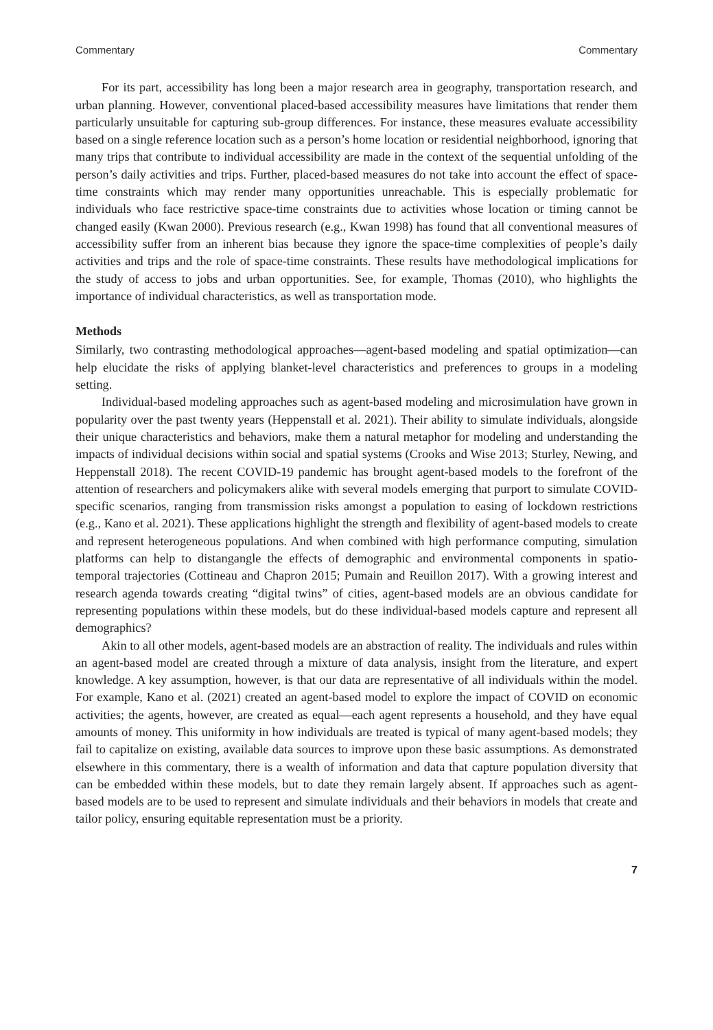Commentary Commentary
For its part, accessibility has long been a major research area in geography, transportation research, and urban planning. However, conventional placed-based accessibility measures have limitations that render them particularly unsuitable for capturing sub-group differences. For instance, these measures evaluate accessibility based on a single reference location such as a person’s home location or residential neighborhood, ignoring that many trips that contribute to individual accessibility are made in the context of the sequential unfolding of the person’s daily activities and trips. Further, placed-based measures do not take into account the effect of space-time constraints which may render many opportunities unreachable. This is especially problematic for individuals who face restrictive space-time constraints due to activities whose location or timing cannot be changed easily (Kwan 2000). Previous research (e.g., Kwan 1998) has found that all conventional measures of accessibility suffer from an inherent bias because they ignore the space-time complexities of people’s daily activities and trips and the role of space-time constraints. These results have methodological implications for the study of access to jobs and urban opportunities. See, for example, Thomas (2010), who highlights the importance of individual characteristics, as well as transportation mode.
Methods
Similarly, two contrasting methodological approaches—agent-based modeling and spatial optimization—can help elucidate the risks of applying blanket-level characteristics and preferences to groups in a modeling setting.
Individual-based modeling approaches such as agent-based modeling and microsimulation have grown in popularity over the past twenty years (Heppenstall et al. 2021). Their ability to simulate individuals, alongside their unique characteristics and behaviors, make them a natural metaphor for modeling and understanding the impacts of individual decisions within social and spatial systems (Crooks and Wise 2013; Sturley, Newing, and Heppenstall 2018). The recent COVID-19 pandemic has brought agent-based models to the forefront of the attention of researchers and policymakers alike with several models emerging that purport to simulate COVID-specific scenarios, ranging from transmission risks amongst a population to easing of lockdown restrictions (e.g., Kano et al. 2021). These applications highlight the strength and flexibility of agent-based models to create and represent heterogeneous populations. And when combined with high performance computing, simulation platforms can help to distangangle the effects of demographic and environmental components in spatio-temporal trajectories (Cottineau and Chapron 2015; Pumain and Reuillon 2017). With a growing interest and research agenda towards creating “digital twins” of cities, agent-based models are an obvious candidate for representing populations within these models, but do these individual-based models capture and represent all demographics?
Akin to all other models, agent-based models are an abstraction of reality. The individuals and rules within an agent-based model are created through a mixture of data analysis, insight from the literature, and expert knowledge. A key assumption, however, is that our data are representative of all individuals within the model. For example, Kano et al. (2021) created an agent-based model to explore the impact of COVID on economic activities; the agents, however, are created as equal—each agent represents a household, and they have equal amounts of money. This uniformity in how individuals are treated is typical of many agent-based models; they fail to capitalize on existing, available data sources to improve upon these basic assumptions. As demonstrated elsewhere in this commentary, there is a wealth of information and data that capture population diversity that can be embedded within these models, but to date they remain largely absent. If approaches such as agent-based models are to be used to represent and simulate individuals and their behaviors in models that create and tailor policy, ensuring equitable representation must be a priority.
7